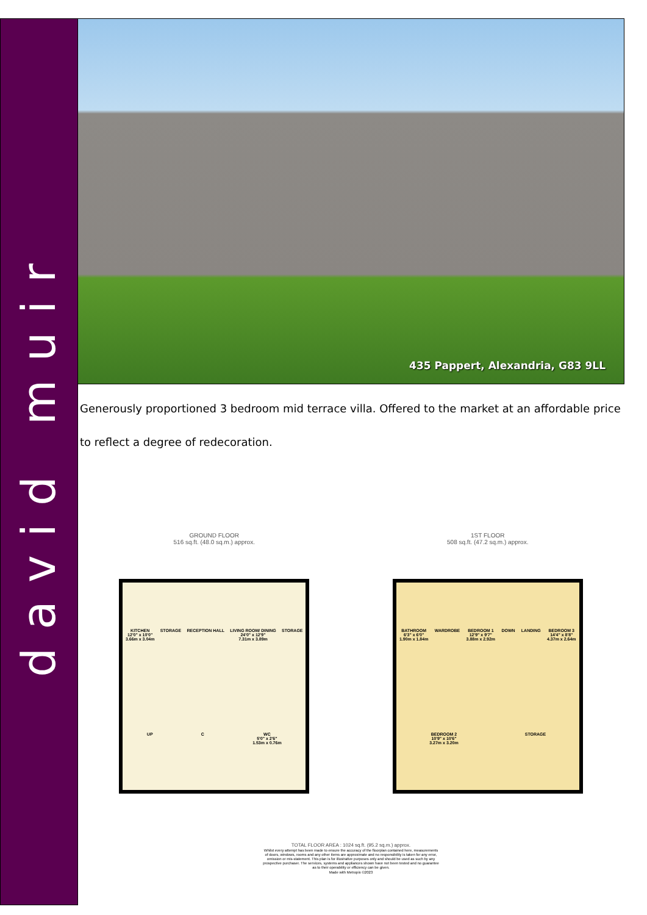david muir
435 Pappert, Alexandria, G83 9LL
Generously proportioned 3 bedroom mid terrace villa. Offered to the market at an affordable price to reflect a degree of redecoration.
GROUND FLOOR
516 sq.ft. (48.0 sq.m.) approx.
KITCHEN
12'0" x 10'0"
3.66m x 3.04m
STORAGE
RECEPTION HALL
LIVING ROOM/ DINING
24'0" x 12'9"
7.31m x 3.89m
STORAGE
UP
C
WC
5'0" x 2'6"
1.53m x 0.76m
1ST FLOOR
508 sq.ft. (47.2 sq.m.) approx.
BATHROOM
6'3" x 6'0"
1.90m x 1.84m
WARDROBE
BEDROOM 1
12'9" x 9'7"
3.88m x 2.92m
DOWN
LANDING
BEDROOM 3
14'4" x 8'8"
4.37m x 2.64m
BEDROOM 2
10'9" x 10'6"
3.27m x 3.20m
STORAGE
TOTAL FLOOR AREA : 1024 sq.ft. (95.2 sq.m.) approx.
Whilst every attempt has been made to ensure the accuracy of the floorplan contained here, measurements
of doors, windows, rooms and any other items are approximate and no responsibility is taken for any error,
omission or mis-statement. This plan is for illustrative purposes only and should be used as such by any
prospective purchaser. The services, systems and appliances shown have not been tested and no guarantee
as to their operability or efficiency can be given.
Made with Metropix ©2023